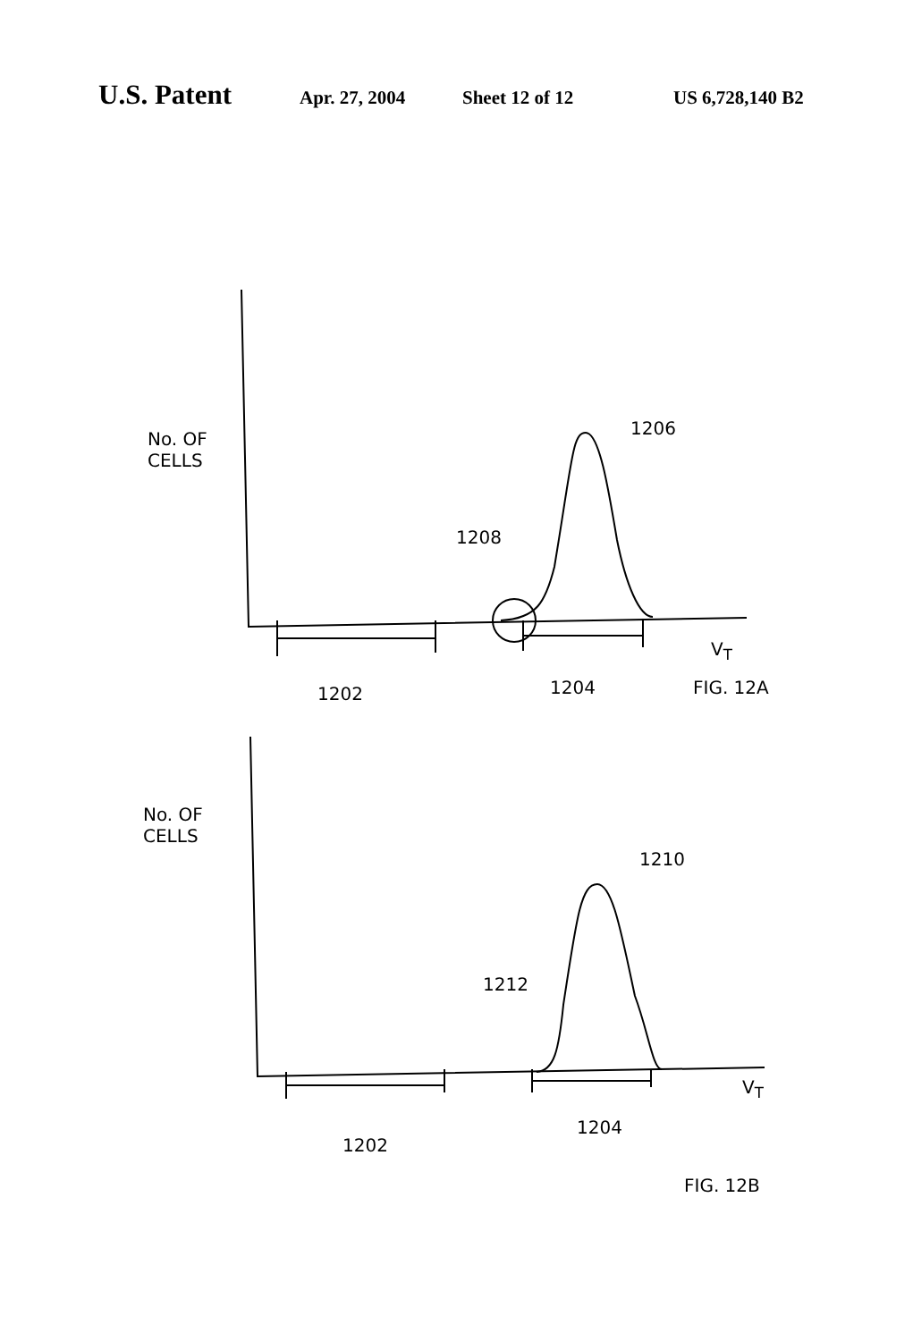U.S. Patent Apr. 27, 2004 Sheet 12 of 12 US 6,728,140 B2
No. OF
CELLS
1206
1208
V<sub>T</sub>
1202 1204 FIG. 12A
No. OF
CELLS
1210
1212
V<sub>T</sub>
1202
1204
FIG. 12B